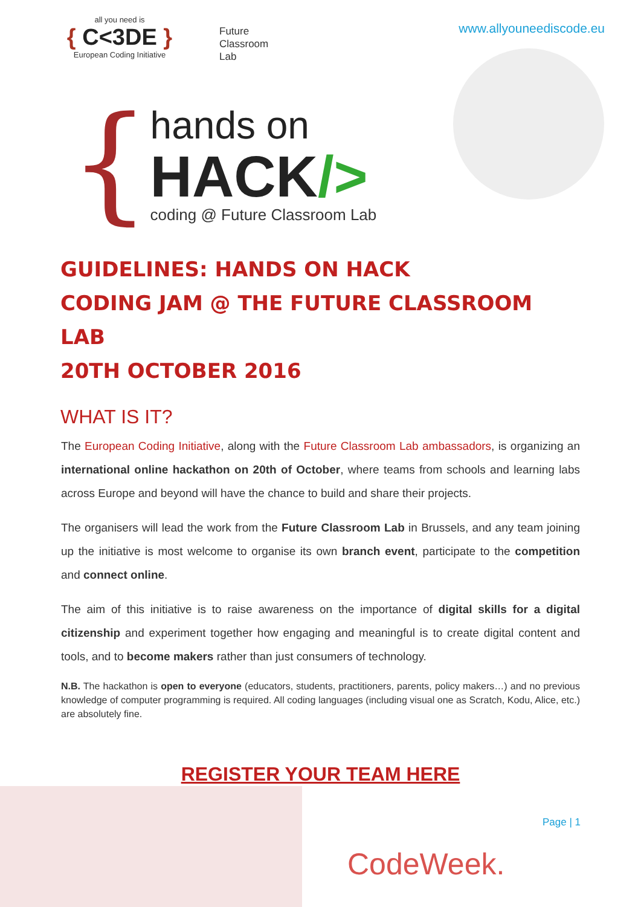all you need is
{ C<3DE }
European Coding Initiative
Future
Classroom
Lab
www.allyouneediscode.eu
{
hands on
HACK/>
coding @ Future Classroom Lab
GUIDELINES: HANDS ON HACK
CODING JAM @ THE FUTURE CLASSROOM LAB
20TH OCTOBER 2016
WHAT IS IT?
The European Coding Initiative, along with the Future Classroom Lab ambassadors, is organizing an international online hackathon on 20th of October, where teams from schools and learning labs across Europe and beyond will have the chance to build and share their projects.
The organisers will lead the work from the Future Classroom Lab in Brussels, and any team joining up the initiative is most welcome to organise its own branch event, participate to the competition and connect online.
The aim of this initiative is to raise awareness on the importance of digital skills for a digital citizenship and experiment together how engaging and meaningful is to create digital content and tools, and to become makers rather than just consumers of technology.
N.B. The hackathon is open to everyone (educators, students, practitioners, parents, policy makers…) and no previous knowledge of computer programming is required. All coding languages (including visual one as Scratch, Kodu, Alice, etc.) are absolutely fine.
REGISTER YOUR TEAM HERE
Page | 1
CodeWeek.